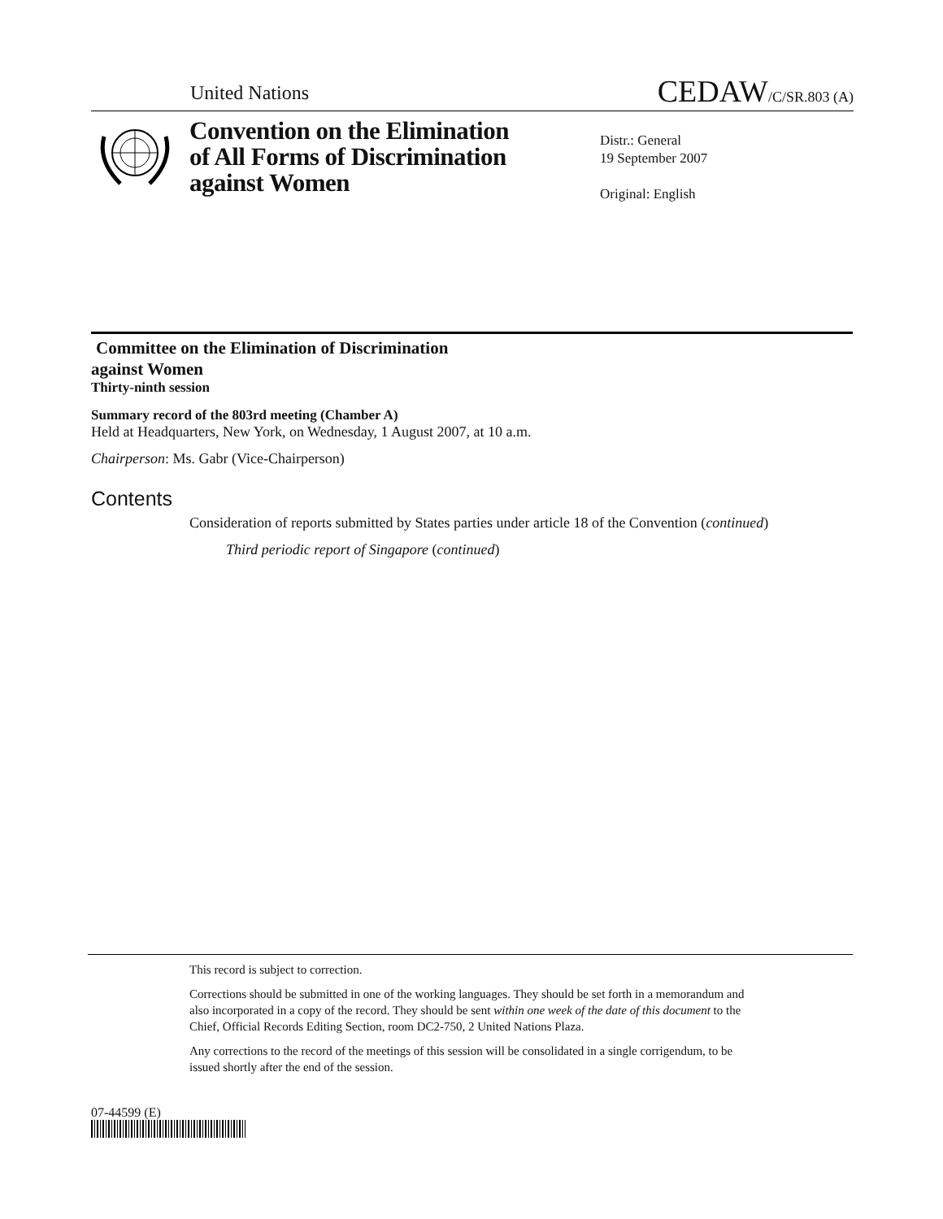United Nations CEDAW/C/SR.803 (A)
Convention on the Elimination
of All Forms of Discrimination
against Women
Distr.: General
19 September 2007
Original: English
Committee on the Elimination of Discrimination
against Women
Thirty-ninth session
Summary record of the 803rd meeting (Chamber A)
Held at Headquarters, New York, on Wednesday, 1 August 2007, at 10 a.m.
Chairperson: Ms. Gabr (Vice-Chairperson)
Contents
Consideration of reports submitted by States parties under article 18 of the Convention (continued)
Third periodic report of Singapore (continued)
This record is subject to correction.
Corrections should be submitted in one of the working languages. They should be set forth in a memorandum and also incorporated in a copy of the record. They should be sent within one week of the date of this document to the Chief, Official Records Editing Section, room DC2-750, 2 United Nations Plaza.
Any corrections to the record of the meetings of this session will be consolidated in a single corrigendum, to be issued shortly after the end of the session.
07-44599 (E)